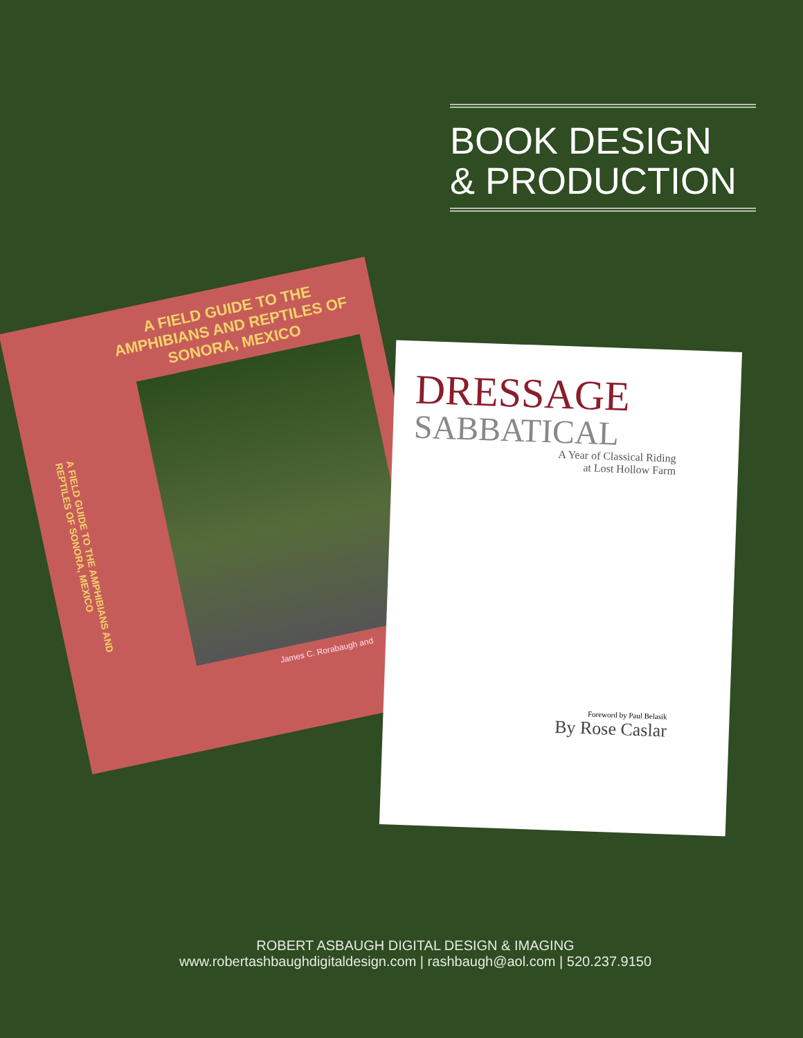BOOK DESIGN
& PRODUCTION
A FIELD GUIDE TO THE AMPHIBIANS AND REPTILES OF SONORA, MEXICO
A FIELD GUIDE TO THE AMPHIBIANS AND REPTILES OF SONORA, MEXICO
James C. Rorabaugh and
DRESSAGE
SABBATICAL
A Year of Classical Riding
at Lost Hollow Farm
Foreword by Paul Belasik
By Rose Caslar
ROBERT ASBAUGH DIGITAL DESIGN & IMAGING
www.robertashbaughdigitaldesign.com | rashbaugh@aol.com | 520.237.9150